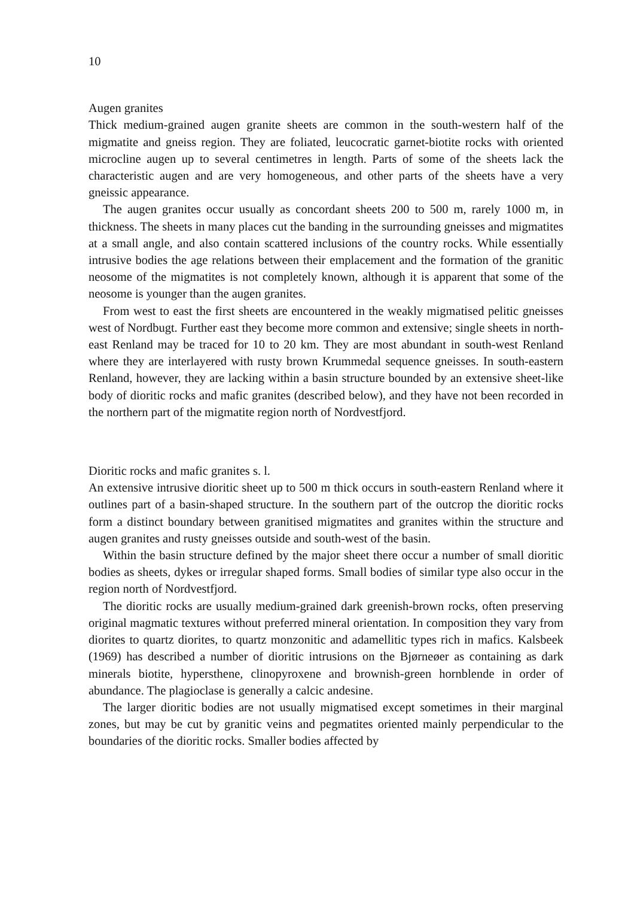10
Augen granites
Thick medium-grained augen granite sheets are common in the south-western half of the migmatite and gneiss region. They are foliated, leucocratic garnet-biotite rocks with oriented microcline augen up to several centimetres in length. Parts of some of the sheets lack the characteristic augen and are very homogeneous, and other parts of the sheets have a very gneissic appearance.
The augen granites occur usually as concordant sheets 200 to 500 m, rarely 1000 m, in thickness. The sheets in many places cut the banding in the surrounding gneisses and migmatites at a small angle, and also contain scattered inclusions of the country rocks. While essentially intrusive bodies the age relations between their emplacement and the formation of the granitic neosome of the migmatites is not completely known, although it is apparent that some of the neosome is younger than the augen granites.
From west to east the first sheets are encountered in the weakly migmatised pelitic gneisses west of Nordbugt. Further east they become more common and extensive; single sheets in north-east Renland may be traced for 10 to 20 km. They are most abundant in south-west Renland where they are interlayered with rusty brown Krummedal sequence gneisses. In south-eastern Renland, however, they are lacking within a basin structure bounded by an extensive sheet-like body of dioritic rocks and mafic granites (described below), and they have not been recorded in the northern part of the migmatite region north of Nordvestfjord.
Dioritic rocks and mafic granites s. l.
An extensive intrusive dioritic sheet up to 500 m thick occurs in south-eastern Renland where it outlines part of a basin-shaped structure. In the southern part of the outcrop the dioritic rocks form a distinct boundary between granitised migmatites and granites within the structure and augen granites and rusty gneisses outside and south-west of the basin.
Within the basin structure defined by the major sheet there occur a number of small dioritic bodies as sheets, dykes or irregular shaped forms. Small bodies of similar type also occur in the region north of Nordvestfjord.
The dioritic rocks are usually medium-grained dark greenish-brown rocks, often preserving original magmatic textures without preferred mineral orientation. In composition they vary from diorites to quartz diorites, to quartz monzonitic and adamellitic types rich in mafics. Kalsbeek (1969) has described a number of dioritic intrusions on the Bjørneøer as containing as dark minerals biotite, hypersthene, clinopyroxene and brownish-green hornblende in order of abundance. The plagioclase is generally a calcic andesine.
The larger dioritic bodies are not usually migmatised except sometimes in their marginal zones, but may be cut by granitic veins and pegmatites oriented mainly perpendicular to the boundaries of the dioritic rocks. Smaller bodies affected by